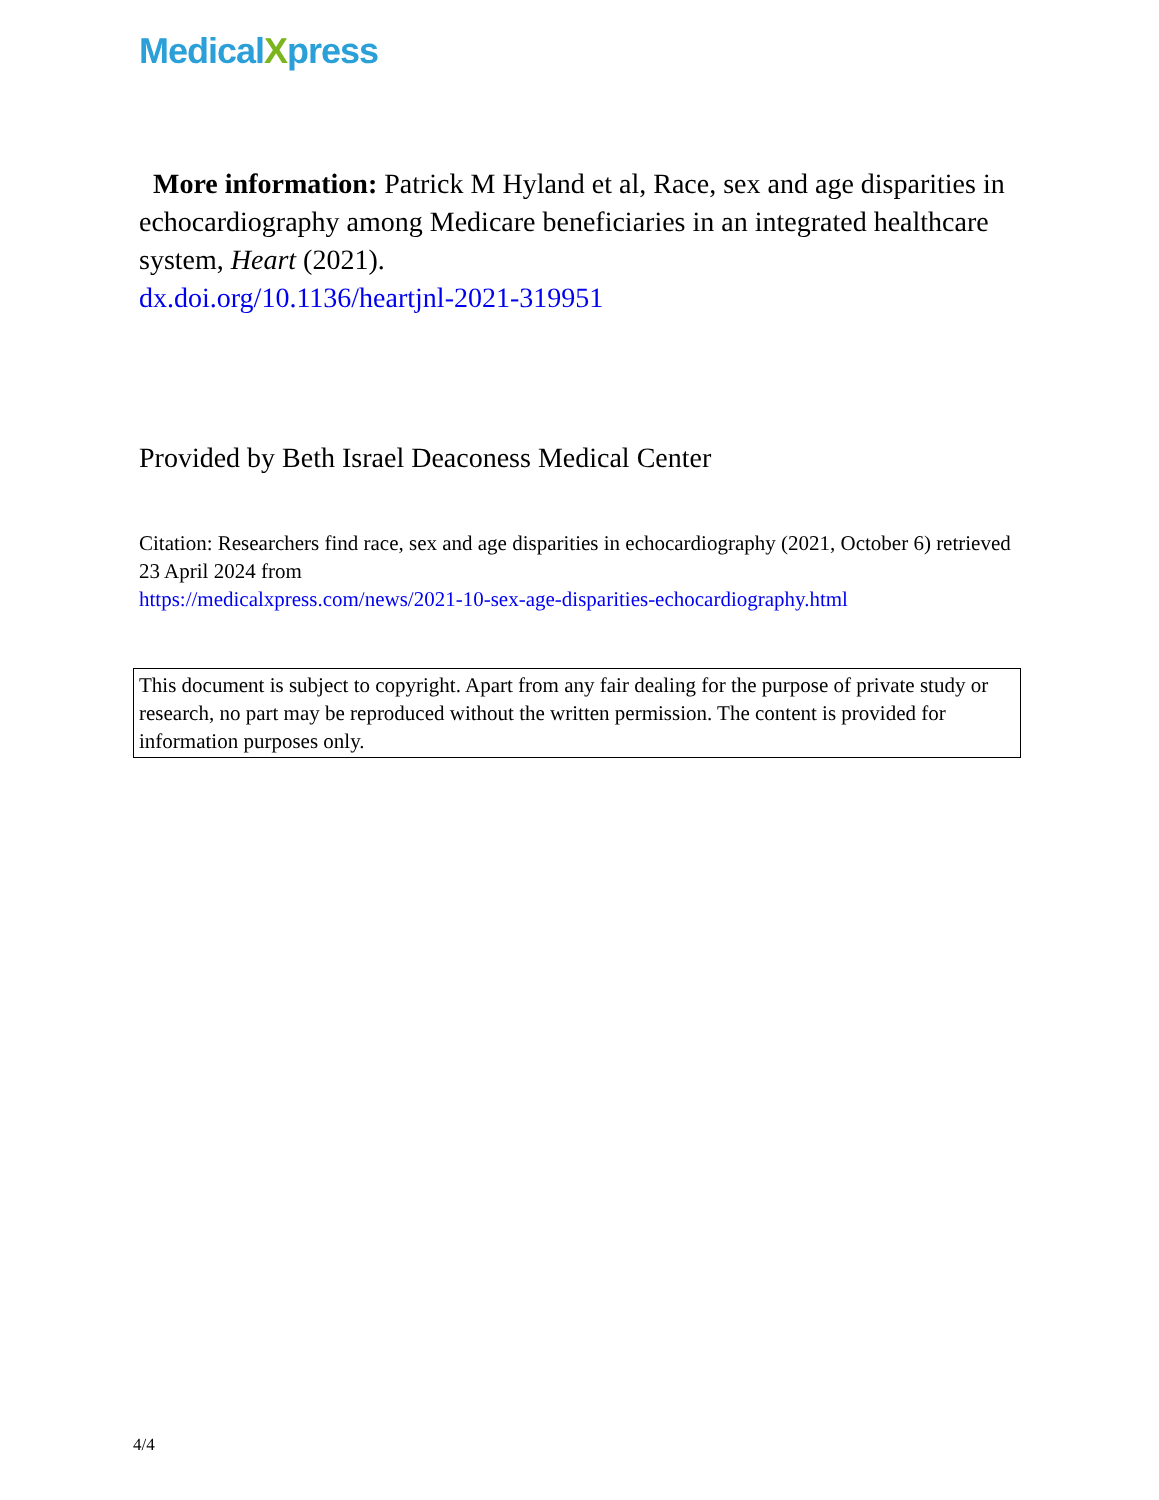MedicalXpress
More information: Patrick M Hyland et al, Race, sex and age disparities in echocardiography among Medicare beneficiaries in an integrated healthcare system, Heart (2021).
dx.doi.org/10.1136/heartjnl-2021-319951
Provided by Beth Israel Deaconess Medical Center
Citation: Researchers find race, sex and age disparities in echocardiography (2021, October 6) retrieved 23 April 2024 from
https://medicalxpress.com/news/2021-10-sex-age-disparities-echocardiography.html
This document is subject to copyright. Apart from any fair dealing for the purpose of private study or research, no part may be reproduced without the written permission. The content is provided for information purposes only.
4/4